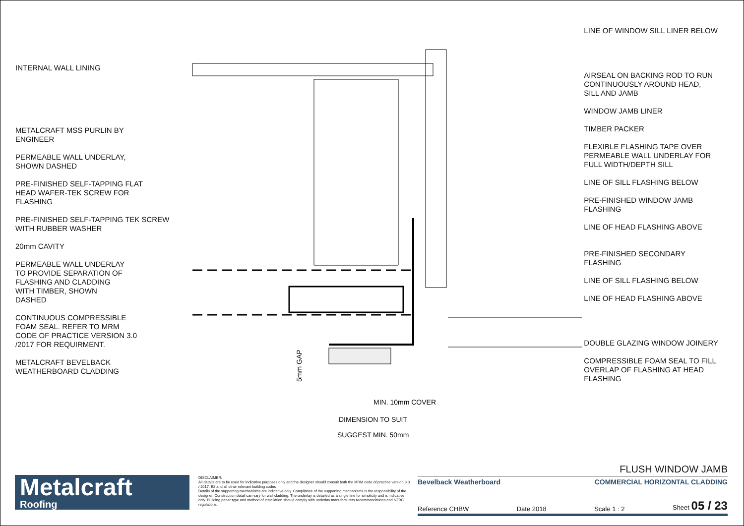INTERNAL WALL LINING
METALCRAFT MSS PURLIN BY
ENGINEER
PERMEABLE WALL UNDERLAY,
SHOWN DASHED
PRE-FINISHED SELF-TAPPING FLAT
HEAD WAFER-TEK SCREW FOR
FLASHING
PRE-FINISHED SELF-TAPPING TEK SCREW
WITH RUBBER WASHER
20mm CAVITY
PERMEABLE WALL UNDERLAY
TO PROVIDE SEPARATION OF
FLASHING AND CLADDING
WITH TIMBER, SHOWN
DASHED
CONTINUOUS COMPRESSIBLE
FOAM SEAL. REFER TO MRM
CODE OF PRACTICE VERSION 3.0
/2017 FOR REQUIRMENT.
METALCRAFT BEVELBACK
WEATHERBOARD CLADDING
5mm GAP
MIN. 10mm COVER
DIMENSION TO SUIT
SUGGEST MIN. 50mm
LINE OF WINDOW SILL LINER BELOW
AIRSEAL ON BACKING ROD TO RUN
CONTINUOUSLY AROUND HEAD,
SILL AND JAMB
WINDOW JAMB LINER
TIMBER PACKER
FLEXIBLE FLASHING TAPE OVER
PERMEABLE WALL UNDERLAY FOR
FULL WIDTH/DEPTH SILL
LINE OF SILL FLASHING BELOW
PRE-FINISHED WINDOW JAMB
FLASHING
LINE OF HEAD FLASHING ABOVE
PRE-FINISHED SECONDARY
FLASHING
LINE OF SILL FLASHING BELOW
LINE OF HEAD FLASHING ABOVE
DOUBLE GLAZING WINDOW JOINERY
COMPRESSIBLE FOAM SEAL TO FILL
OVERLAP OF FLASHING AT HEAD
FLASHING
Metalcraft
Roofing
DISCLAIMER:
All details are to be used for indicative purposes only and the designer should consult both the MRM code of practice version 3.0 / 2017, E2 and all other relevant building codes
Details of the supporting mechanisms are indicative only. Compliance of the supporting mechanisms is the responsibility of the designer. Construction detail can vary for wall cladding. The underlay is detailed as a single line for simplicity and is indicative only. Building paper type and method of installation should comply with underlay manufacturers recommendations and NZBC regulations.
FLUSH WINDOW JAMB
Bevelback Weatherboard COMMERCIAL HORIZONTAL CLADDING
Reference CHBW Date 2018 Scale 1 : 2 Sheet 05 / 23